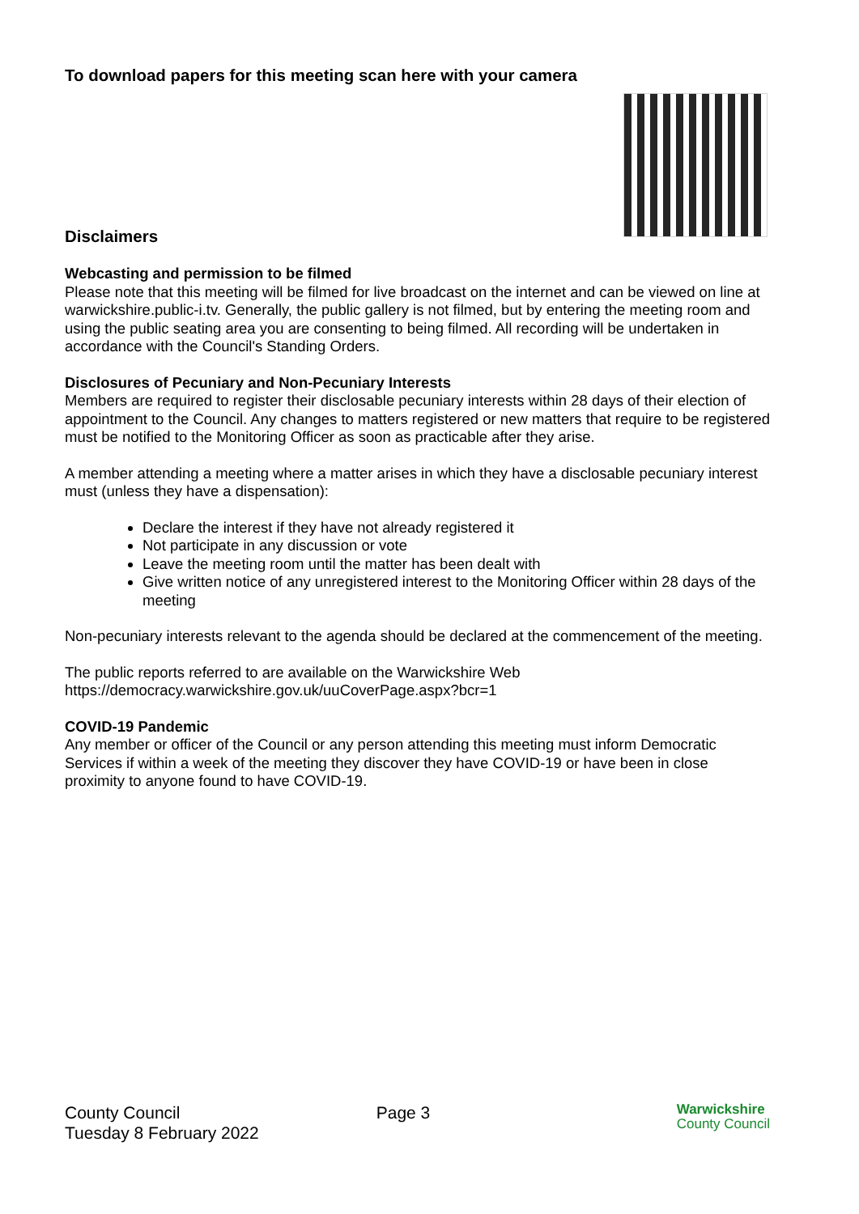To download papers for this meeting scan here with your camera
Disclaimers
Webcasting and permission to be filmed
Please note that this meeting will be filmed for live broadcast on the internet and can be viewed on line at warwickshire.public-i.tv. Generally, the public gallery is not filmed, but by entering the meeting room and using the public seating area you are consenting to being filmed. All recording will be undertaken in accordance with the Council's Standing Orders.
Disclosures of Pecuniary and Non-Pecuniary Interests
Members are required to register their disclosable pecuniary interests within 28 days of their election of appointment to the Council. Any changes to matters registered or new matters that require to be registered must be notified to the Monitoring Officer as soon as practicable after they arise.
A member attending a meeting where a matter arises in which they have a disclosable pecuniary interest must (unless they have a dispensation):
Declare the interest if they have not already registered it
Not participate in any discussion or vote
Leave the meeting room until the matter has been dealt with
Give written notice of any unregistered interest to the Monitoring Officer within 28 days of the meeting
Non-pecuniary interests relevant to the agenda should be declared at the commencement of the meeting.
The public reports referred to are available on the Warwickshire Web https://democracy.warwickshire.gov.uk/uuCoverPage.aspx?bcr=1
COVID-19 Pandemic
Any member or officer of the Council or any person attending this meeting must inform Democratic Services if within a week of the meeting they discover they have COVID-19 or have been in close proximity to anyone found to have COVID-19.
County Council
Tuesday 8 February 2022
Page 3
Warwickshire
County Council